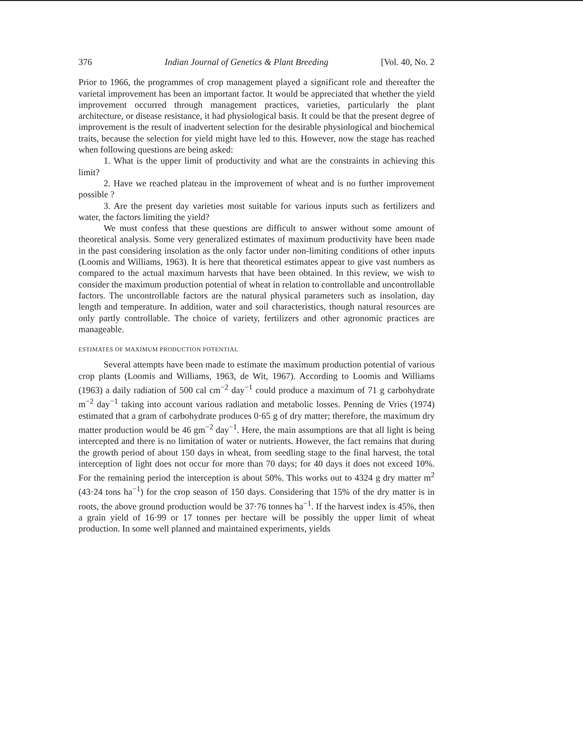376 Indian Journal of Genetics & Plant Breeding [Vol. 40, No. 2
Prior to 1966, the programmes of crop management played a significant role and thereafter the varietal improvement has been an important factor. It would be appreciated that whether the yield improvement occurred through management practices, varieties, particularly the plant architecture, or disease resistance, it had physiological basis. It could be that the present degree of improvement is the result of inadvertent selection for the desirable physiological and biochemical traits, because the selection for yield might have led to this. However, now the stage has reached when following questions are being asked:
1. What is the upper limit of productivity and what are the constraints in achieving this limit?
2. Have we reached plateau in the improvement of wheat and is no further improvement possible ?
3. Are the present day varieties most suitable for various inputs such as fertilizers and water, the factors limiting the yield?
We must confess that these questions are difficult to answer without some amount of theoretical analysis. Some very generalized estimates of maximum productivity have been made in the past considering insolation as the only factor under non-limiting conditions of other inputs (Loomis and Williams, 1963). It is here that theoretical estimates appear to give vast numbers as compared to the actual maximum harvests that have been obtained. In this review, we wish to consider the maximum production potential of wheat in relation to controllable and uncontrollable factors. The uncontrollable factors are the natural physical parameters such as insolation, day length and temperature. In addition, water and soil characteristics, though natural resources are only partly controllable. The choice of variety, fertilizers and other agronomic practices are manageable.
ESTIMATES OF MAXIMUM PRODUCTION POTENTIAL
Several attempts have been made to estimate the maximum production potential of various crop plants (Loomis and Williams, 1963, de Wit, 1967). According to Loomis and Williams (1963) a daily radiation of 500 cal cm<sup>−2</sup> day<sup>−1</sup> could produce a maximum of 71 g carbohydrate m<sup>−2</sup> day<sup>−1</sup> taking into account various radiation and metabolic losses. Penning de Vries (1974) estimated that a gram of carbohydrate produces 0·65 g of dry matter; therefore, the maximum dry matter production would be 46 gm<sup>−2</sup> day<sup>−1</sup>. Here, the main assumptions are that all light is being intercepted and there is no limitation of water or nutrients. However, the fact remains that during the growth period of about 150 days in wheat, from seedling stage to the final harvest, the total interception of light does not occur for more than 70 days; for 40 days it does not exceed 10%. For the remaining period the interception is about 50%. This works out to 4324 g dry matter m<sup>2</sup> (43·24 tons ha<sup>−1</sup>) for the crop season of 150 days. Considering that 15% of the dry matter is in roots, the above ground production would be 37·76 tonnes ha<sup>−1</sup>. If the harvest index is 45%, then a grain yield of 16·99 or 17 tonnes per hectare will be possibly the upper limit of wheat production. In some well planned and maintained experiments, yields